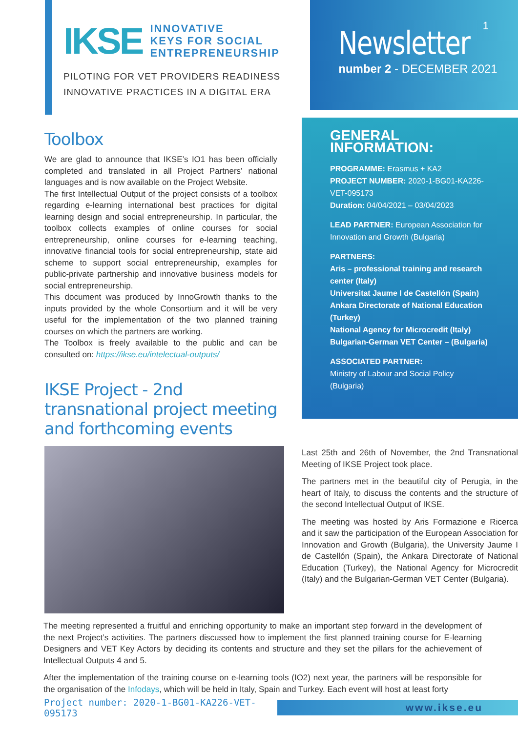IKSE INNOVATIVE
KEYS FOR SOCIAL
ENTREPRENEURSHIP
PILOTING FOR VET PROVIDERS READINESS
INNOVATIVE PRACTICES IN A DIGITAL ERA
1
Newsletter
number 2 - DECEMBER 2021
Toolbox
We are glad to announce that IKSE’s IO1 has been officially completed and translated in all Project Partners’ national languages and is now available on the Project Website.
The first Intellectual Output of the project consists of a toolbox regarding e-learning international best practices for digital learning design and social entrepreneurship. In particular, the toolbox collects examples of online courses for social entrepreneurship, online courses for e-learning teaching, innovative financial tools for social entrepreneurship, state aid scheme to support social entrepreneurship, examples for public-private partnership and innovative business models for social entrepreneurship.
This document was produced by InnoGrowth thanks to the inputs provided by the whole Consortium and it will be very useful for the implementation of the two planned training courses on which the partners are working.
The Toolbox is freely available to the public and can be consulted on: https://ikse.eu/intelectual-outputs/
IKSE Project - 2nd transnational project meeting and forthcoming events
GENERAL INFORMATION:
PROGRAMME: Erasmus + KA2
PROJECT NUMBER: 2020-1-BG01-KA226-VET-095173
Duration: 04/04/2021 – 03/04/2023
LEAD PARTNER: European Association for Innovation and Growth (Bulgaria)
PARTNERS:
Aris – professional training and research center (Italy)
Universitat Jaume I de Castellón (Spain)
Ankara Directorate of National Education (Turkey)
National Agency for Microcredit (Italy)
Bulgarian-German VET Center – (Bulgaria)
ASSOCIATED PARTNER:
Ministry of Labour and Social Policy (Bulgaria)
Last 25th and 26th of November, the 2nd Transnational Meeting of IKSE Project took place.
The partners met in the beautiful city of Perugia, in the heart of Italy, to discuss the contents and the structure of the second Intellectual Output of IKSE.
The meeting was hosted by Aris Formazione e Ricerca and it saw the participation of the European Association for Innovation and Growth (Bulgaria), the University Jaume I de Castellón (Spain), the Ankara Directorate of National Education (Turkey), the National Agency for Microcredit (Italy) and the Bulgarian-German VET Center (Bulgaria).
The meeting represented a fruitful and enriching opportunity to make an important step forward in the development of the next Project’s activities. The partners discussed how to implement the first planned training course for E-learning Designers and VET Key Actors by deciding its contents and structure and they set the pillars for the achievement of Intellectual Outputs 4 and 5.
After the implementation of the training course on e-learning tools (IO2) next year, the partners will be responsible for the organisation of the Infodays, which will be held in Italy, Spain and Turkey. Each event will host at least forty
Project number: 2020-1-BG01-KA226-VET-095173 www.ikse.eu